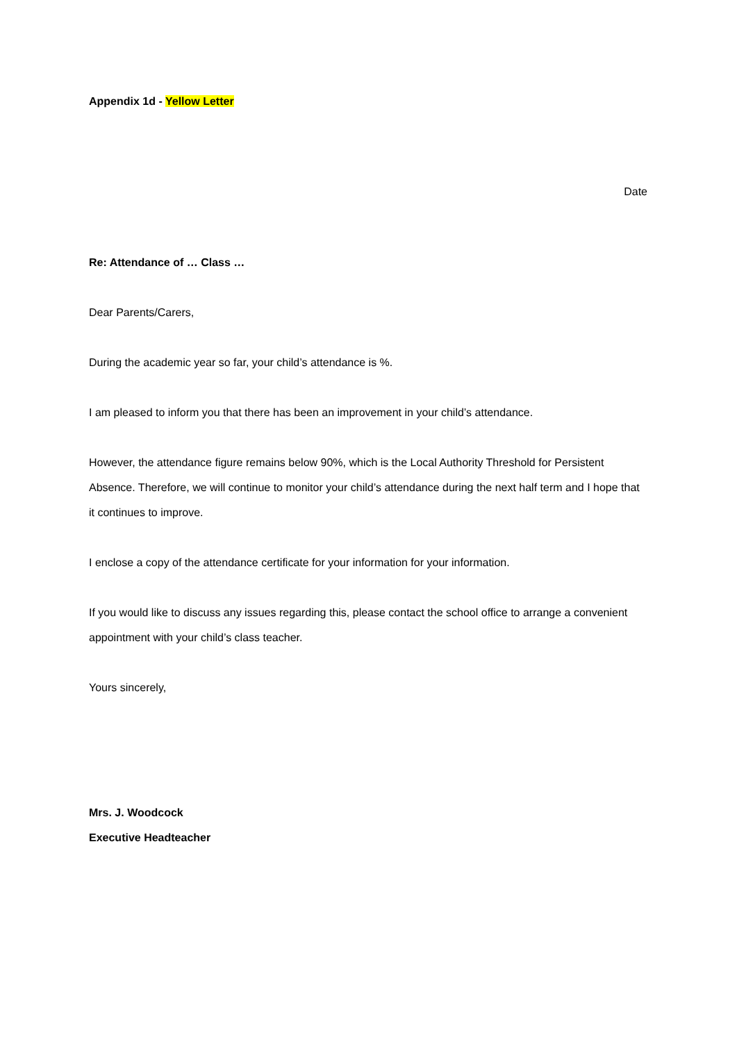Appendix 1d - Yellow Letter
Date
Re: Attendance of … Class …
Dear Parents/Carers,
During the academic year so far, your child’s attendance is %.
I am pleased to inform you that there has been an improvement in your child’s attendance.
However, the attendance figure remains below 90%, which is the Local Authority Threshold for Persistent Absence. Therefore, we will continue to monitor your child’s attendance during the next half term and I hope that it continues to improve.
I enclose a copy of the attendance certificate for your information for your information.
If you would like to discuss any issues regarding this, please contact the school office to arrange a convenient appointment with your child’s class teacher.
Yours sincerely,
Mrs. J. Woodcock
Executive Headteacher